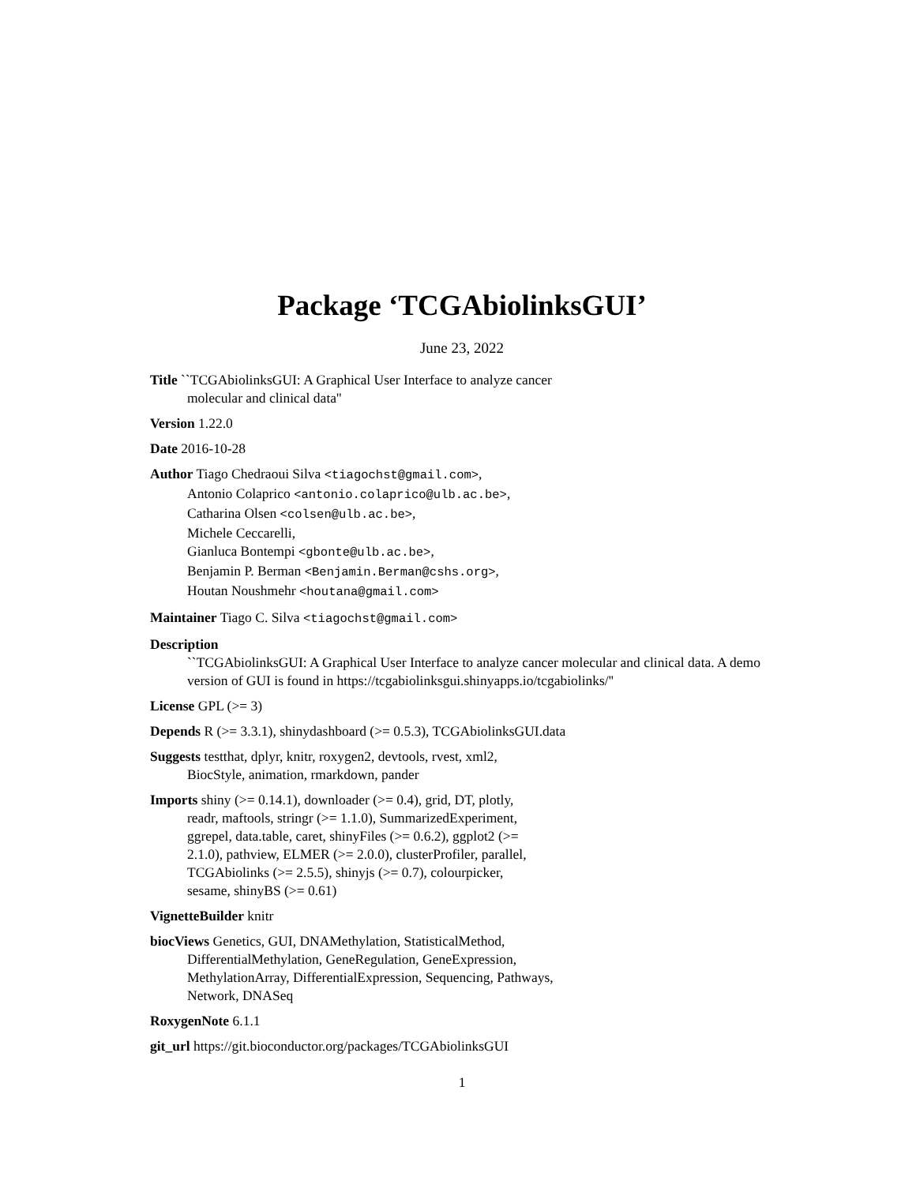Package ‘TCGAbiolinksGUI’
June 23, 2022
Title ``TCGAbiolinksGUI: A Graphical User Interface to analyze cancer
molecular and clinical data''
Version 1.22.0
Date 2016-10-28
Author Tiago Chedraoui Silva <tiagochst@gmail.com>,
Antonio Colaprico <antonio.colaprico@ulb.ac.be>,
Catharina Olsen <colsen@ulb.ac.be>,
Michele Ceccarelli,
Gianluca Bontempi <gbonte@ulb.ac.be>,
Benjamin P. Berman <Benjamin.Berman@cshs.org>,
Houtan Noushmehr <houtana@gmail.com>
Maintainer Tiago C. Silva <tiagochst@gmail.com>
Description
``TCGAbiolinksGUI: A Graphical User Interface to analyze cancer molecular and clinical data. A demo version of GUI is found in https://tcgabiolinksgui.shinyapps.io/tcgabiolinks/''
License GPL (>= 3)
Depends R (>= 3.3.1), shinydashboard (>= 0.5.3), TCGAbiolinksGUI.data
Suggests testthat, dplyr, knitr, roxygen2, devtools, rvest, xml2,
BiocStyle, animation, rmarkdown, pander
Imports shiny (>= 0.14.1), downloader (>= 0.4), grid, DT, plotly,
readr, maftools, stringr (>= 1.1.0), SummarizedExperiment,
ggrepel, data.table, caret, shinyFiles (>= 0.6.2), ggplot2 (>=
2.1.0), pathview, ELMER (>= 2.0.0), clusterProfiler, parallel,
TCGAbiolinks (>= 2.5.5), shinyjs (>= 0.7), colourpicker,
sesame, shinyBS (>= 0.61)
VignetteBuilder knitr
biocViews Genetics, GUI, DNAMethylation, StatisticalMethod,
DifferentialMethylation, GeneRegulation, GeneExpression,
MethylationArray, DifferentialExpression, Sequencing, Pathways,
Network, DNASeq
RoxygenNote 6.1.1
git_url https://git.bioconductor.org/packages/TCGAbiolinksGUI
1